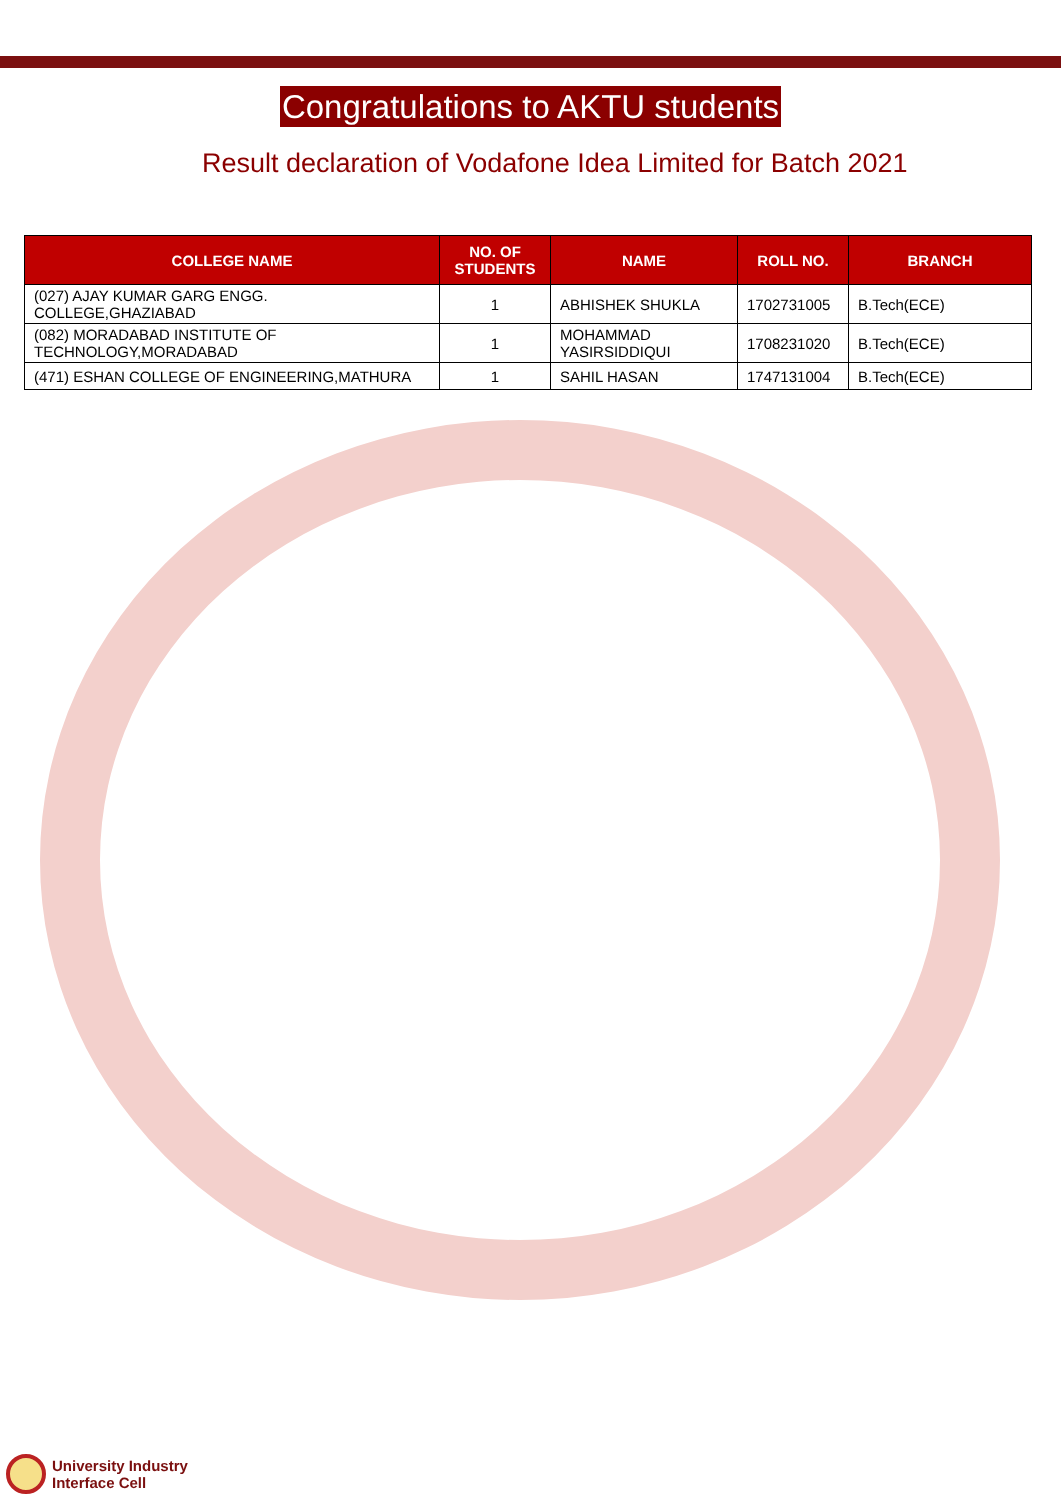Congratulations to AKTU students
Result declaration of Vodafone Idea Limited for Batch 2021
| COLLEGE NAME | NO. OF STUDENTS | NAME | ROLL NO. | BRANCH |
| --- | --- | --- | --- | --- |
| (027) AJAY KUMAR GARG ENGG. COLLEGE,GHAZIABAD | 1 | ABHISHEK SHUKLA | 1702731005 | B.Tech(ECE) |
| (082) MORADABAD INSTITUTE OF TECHNOLOGY,MORADABAD | 1 | MOHAMMAD YASIRSIDDIQUI | 1708231020 | B.Tech(ECE) |
| (471) ESHAN COLLEGE OF ENGINEERING,MATHURA | 1 | SAHIL HASAN | 1747131004 | B.Tech(ECE) |
University Industry
Interface Cell